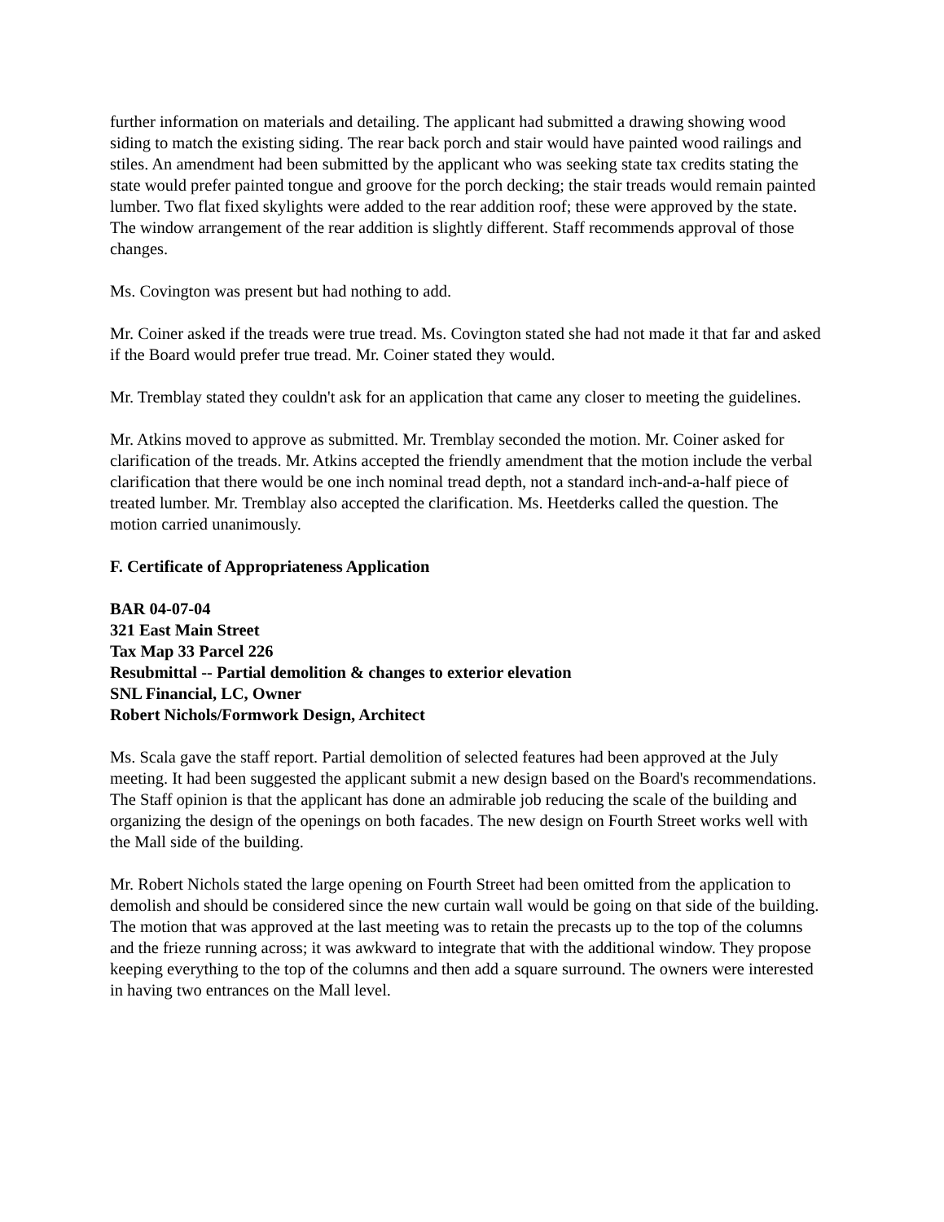further information on materials and detailing. The applicant had submitted a drawing showing wood siding to match the existing siding. The rear back porch and stair would have painted wood railings and stiles. An amendment had been submitted by the applicant who was seeking state tax credits stating the state would prefer painted tongue and groove for the porch decking; the stair treads would remain painted lumber. Two flat fixed skylights were added to the rear addition roof; these were approved by the state. The window arrangement of the rear addition is slightly different. Staff recommends approval of those changes.
Ms. Covington was present but had nothing to add.
Mr. Coiner asked if the treads were true tread. Ms. Covington stated she had not made it that far and asked if the Board would prefer true tread. Mr. Coiner stated they would.
Mr. Tremblay stated they couldn't ask for an application that came any closer to meeting the guidelines.
Mr. Atkins moved to approve as submitted. Mr. Tremblay seconded the motion. Mr. Coiner asked for clarification of the treads. Mr. Atkins accepted the friendly amendment that the motion include the verbal clarification that there would be one inch nominal tread depth, not a standard inch-and-a-half piece of treated lumber. Mr. Tremblay also accepted the clarification. Ms. Heetderks called the question. The motion carried unanimously.
F. Certificate of Appropriateness Application
BAR 04-07-04
321 East Main Street
Tax Map 33 Parcel 226
Resubmittal -- Partial demolition & changes to exterior elevation
SNL Financial, LC, Owner
Robert Nichols/Formwork Design, Architect
Ms. Scala gave the staff report. Partial demolition of selected features had been approved at the July meeting. It had been suggested the applicant submit a new design based on the Board's recommendations. The Staff opinion is that the applicant has done an admirable job reducing the scale of the building and organizing the design of the openings on both facades. The new design on Fourth Street works well with the Mall side of the building.
Mr. Robert Nichols stated the large opening on Fourth Street had been omitted from the application to demolish and should be considered since the new curtain wall would be going on that side of the building. The motion that was approved at the last meeting was to retain the precasts up to the top of the columns and the frieze running across; it was awkward to integrate that with the additional window. They propose keeping everything to the top of the columns and then add a square surround. The owners were interested in having two entrances on the Mall level.